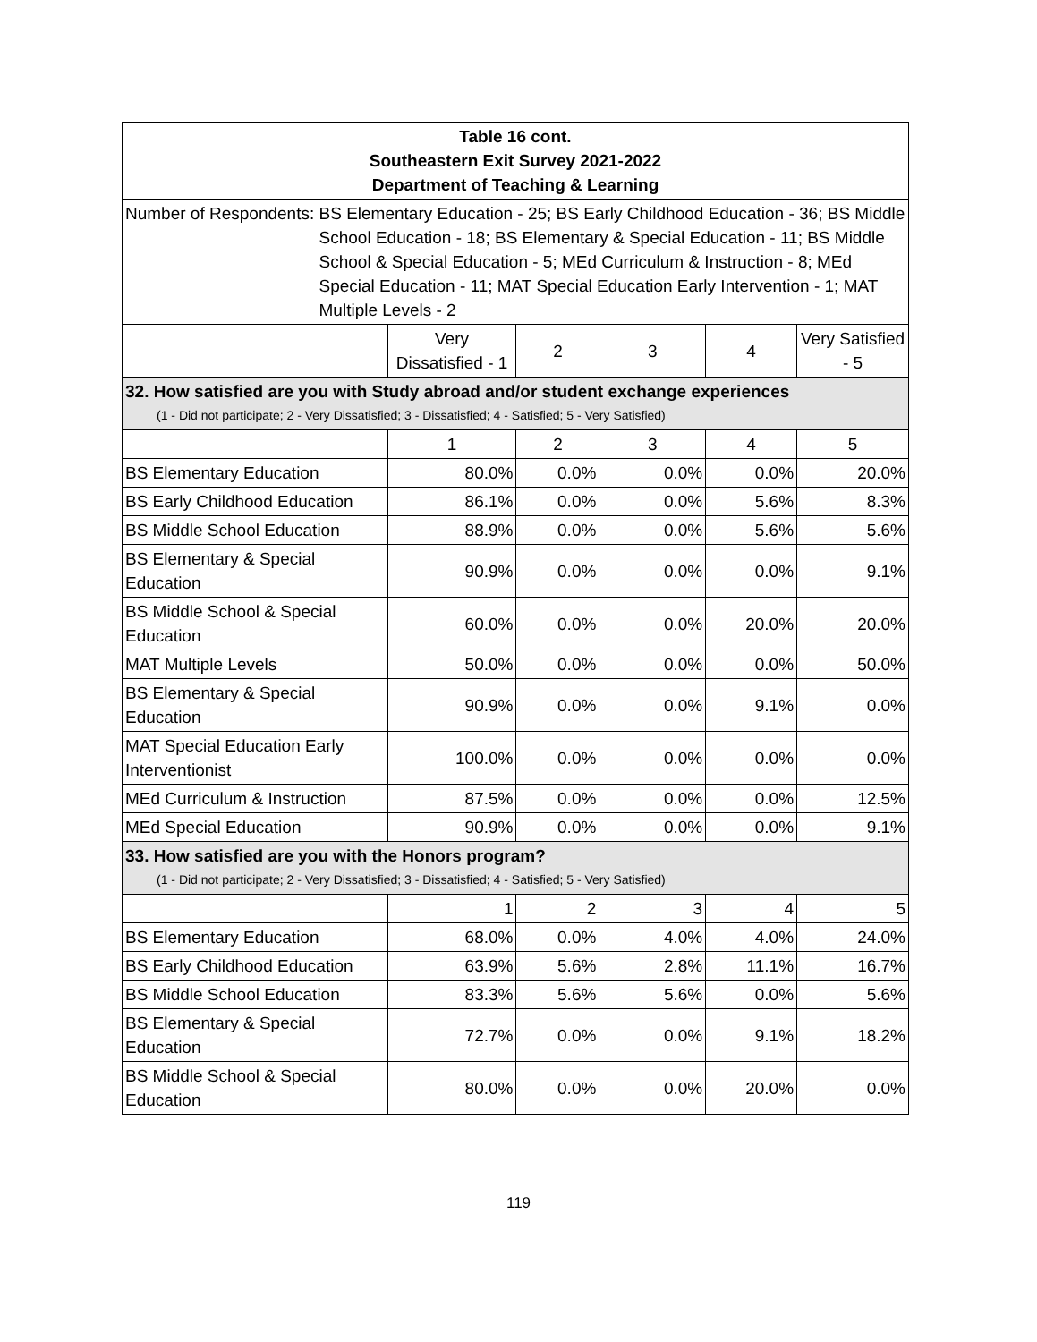| Table 16 cont. Southeastern Exit Survey 2021-2022 Department of Teaching & Learning | | | | | |
| Number of Respondents: BS Elementary Education - 25; BS Early Childhood Education - 36; BS Middle School Education - 18; BS Elementary & Special Education - 11; BS Middle School & Special Education - 5; MEd Curriculum & Instruction - 8; MEd Special Education - 11; MAT Special Education Early Intervention - 1; MAT Multiple Levels - 2 | | | | | |
| | Very Dissatisfied - 1 | 2 | 3 | 4 | Very Satisfied - 5 |
| 32. How satisfied are you with Study abroad and/or student exchange experiences (1 - Did not participate; 2 - Very Dissatisfied; 3 - Dissatisfied; 4 - Satisfied; 5 - Very Satisfied) | | | | | |
| | 1 | 2 | 3 | 4 | 5 |
| BS Elementary Education | 80.0% | 0.0% | 0.0% | 0.0% | 20.0% |
| BS Early Childhood Education | 86.1% | 0.0% | 0.0% | 5.6% | 8.3% |
| BS Middle School Education | 88.9% | 0.0% | 0.0% | 5.6% | 5.6% |
| BS Elementary & Special Education | 90.9% | 0.0% | 0.0% | 0.0% | 9.1% |
| BS Middle School & Special Education | 60.0% | 0.0% | 0.0% | 20.0% | 20.0% |
| MAT Multiple Levels | 50.0% | 0.0% | 0.0% | 0.0% | 50.0% |
| BS Elementary & Special Education | 90.9% | 0.0% | 0.0% | 9.1% | 0.0% |
| MAT Special Education Early Interventionist | 100.0% | 0.0% | 0.0% | 0.0% | 0.0% |
| MEd Curriculum & Instruction | 87.5% | 0.0% | 0.0% | 0.0% | 12.5% |
| MEd Special Education | 90.9% | 0.0% | 0.0% | 0.0% | 9.1% |
| 33. How satisfied are you with the Honors program? (1 - Did not participate; 2 - Very Dissatisfied; 3 - Dissatisfied; 4 - Satisfied; 5 - Very Satisfied) | | | | | |
| | 1 | 2 | 3 | 4 | 5 |
| BS Elementary Education | 68.0% | 0.0% | 4.0% | 4.0% | 24.0% |
| BS Early Childhood Education | 63.9% | 5.6% | 2.8% | 11.1% | 16.7% |
| BS Middle School Education | 83.3% | 5.6% | 5.6% | 0.0% | 5.6% |
| BS Elementary & Special Education | 72.7% | 0.0% | 0.0% | 9.1% | 18.2% |
| BS Middle School & Special Education | 80.0% | 0.0% | 0.0% | 20.0% | 0.0% |
119